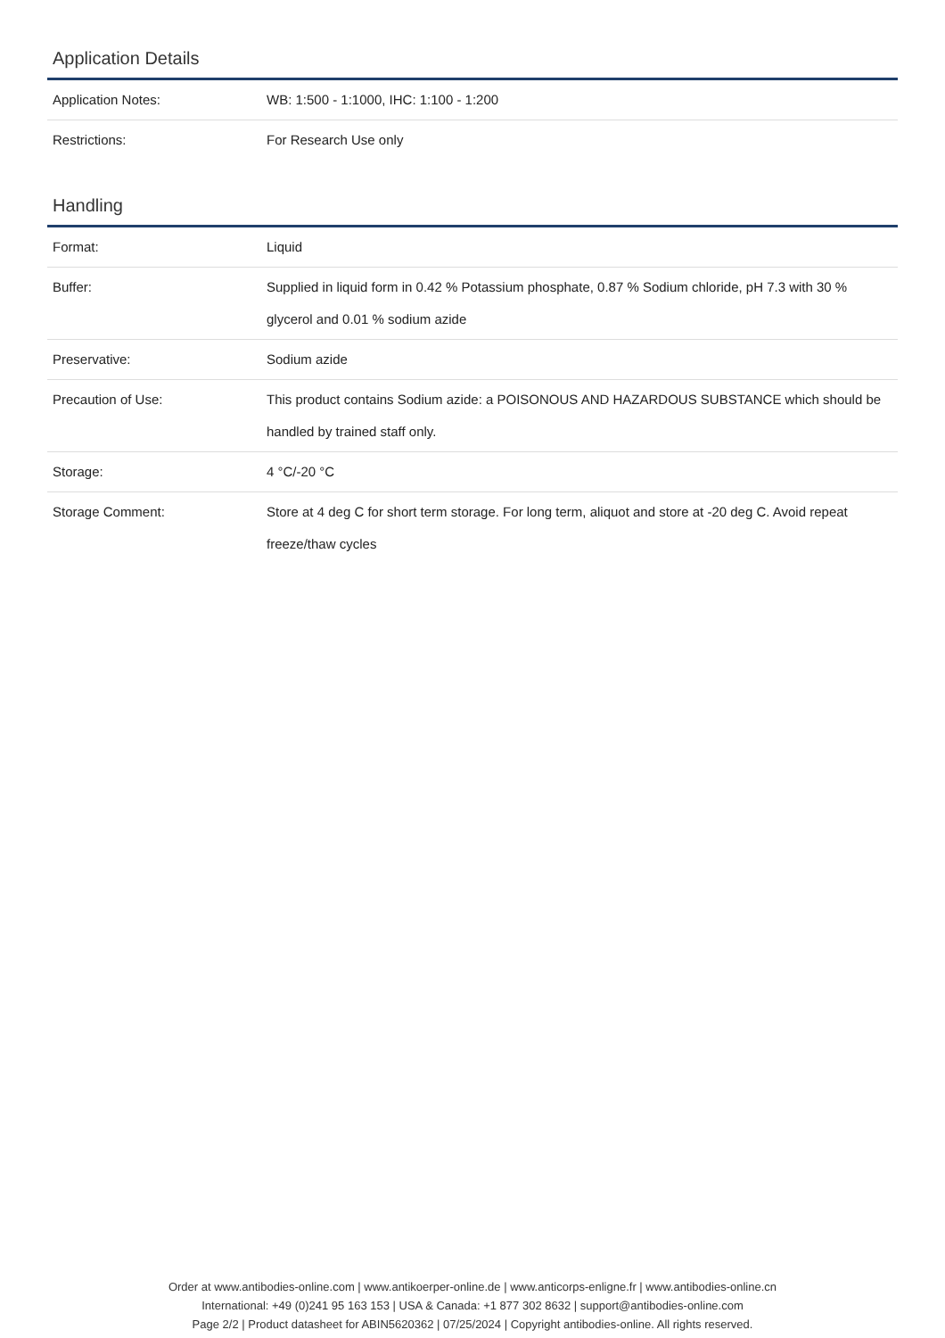Application Details
| Application Notes: | WB: 1:500 - 1:1000, IHC: 1:100 - 1:200 |
| Restrictions: | For Research Use only |
Handling
| Format: | Liquid |
| Buffer: | Supplied in liquid form in 0.42 % Potassium phosphate, 0.87 % Sodium chloride, pH 7.3 with 30 % glycerol and 0.01 % sodium azide |
| Preservative: | Sodium azide |
| Precaution of Use: | This product contains Sodium azide: a POISONOUS AND HAZARDOUS SUBSTANCE which should be handled by trained staff only. |
| Storage: | 4 °C/-20 °C |
| Storage Comment: | Store at 4 deg C for short term storage. For long term, aliquot and store at -20 deg C. Avoid repeat freeze/thaw cycles |
Order at www.antibodies-online.com | www.antikoerper-online.de | www.anticorps-enligne.fr | www.antibodies-online.cn
International: +49 (0)241 95 163 153 | USA & Canada: +1 877 302 8632 | support@antibodies-online.com
Page 2/2 | Product datasheet for ABIN5620362 | 07/25/2024 | Copyright antibodies-online. All rights reserved.